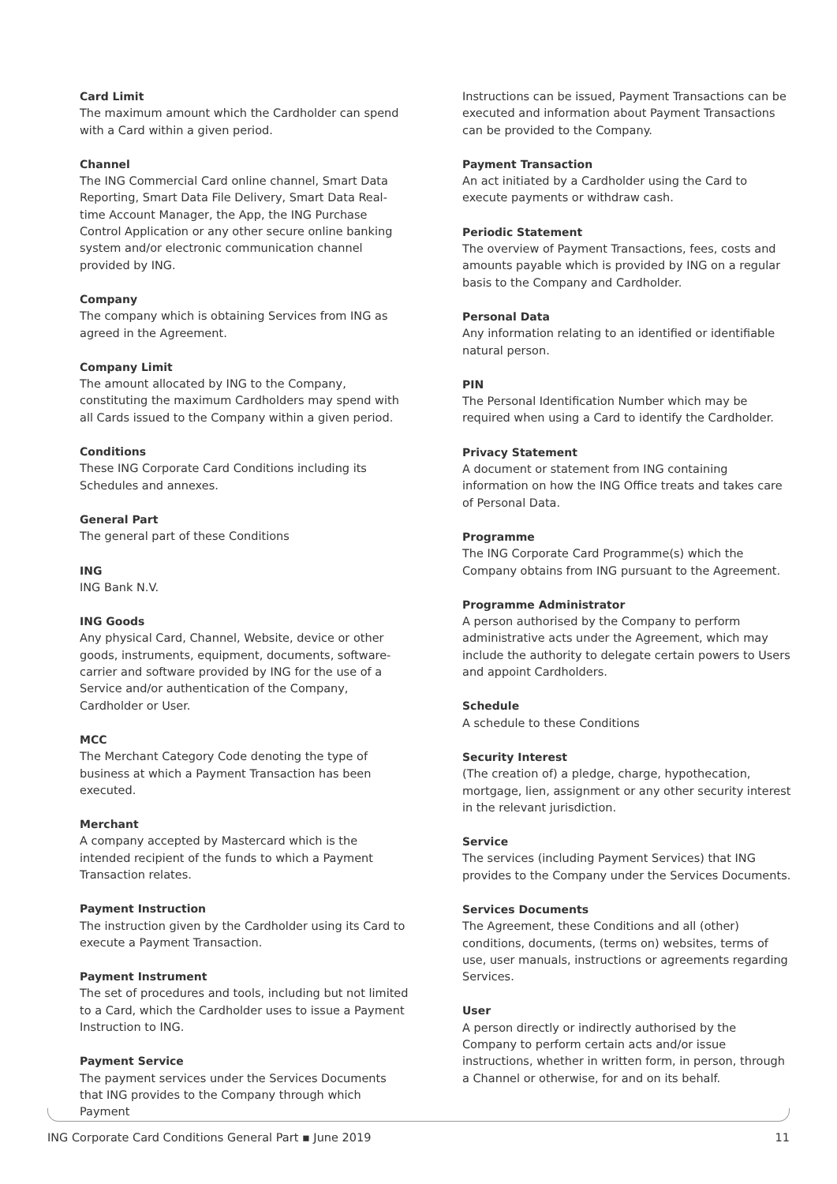Card Limit
The maximum amount which the Cardholder can spend with a Card within a given period.
Channel
The ING Commercial Card online channel, Smart Data Reporting, Smart Data File Delivery, Smart Data Real-time Account Manager, the App, the ING Purchase Control Application or any other secure online banking system and/or electronic communication channel provided by ING.
Company
The company which is obtaining Services from ING as agreed in the Agreement.
Company Limit
The amount allocated by ING to the Company, constituting the maximum Cardholders may spend with all Cards issued to the Company within a given period.
Conditions
These ING Corporate Card Conditions including its Schedules and annexes.
General Part
The general part of these Conditions
ING
ING Bank N.V.
ING Goods
Any physical Card, Channel, Website, device or other goods, instruments, equipment, documents, software-carrier and software provided by ING for the use of a Service and/or authentication of the Company, Cardholder or User.
MCC
The Merchant Category Code denoting the type of business at which a Payment Transaction has been executed.
Merchant
A company accepted by Mastercard which is the intended recipient of the funds to which a Payment Transaction relates.
Payment Instruction
The instruction given by the Cardholder using its Card to execute a Payment Transaction.
Payment Instrument
The set of procedures and tools, including but not limited to a Card, which the Cardholder uses to issue a Payment Instruction to ING.
Payment Service
The payment services under the Services Documents that ING provides to the Company through which Payment
Instructions can be issued, Payment Transactions can be executed and information about Payment Transactions can be provided to the Company.
Payment Transaction
An act initiated by a Cardholder using the Card to execute payments or withdraw cash.
Periodic Statement
The overview of Payment Transactions, fees, costs and amounts payable which is provided by ING on a regular basis to the Company and Cardholder.
Personal Data
Any information relating to an identified or identifiable natural person.
PIN
The Personal Identification Number which may be required when using a Card to identify the Cardholder.
Privacy Statement
A document or statement from ING containing information on how the ING Office treats and takes care of Personal Data.
Programme
The ING Corporate Card Programme(s) which the Company obtains from ING pursuant to the Agreement.
Programme Administrator
A person authorised by the Company to perform administrative acts under the Agreement, which may include the authority to delegate certain powers to Users and appoint Cardholders.
Schedule
A schedule to these Conditions
Security Interest
(The creation of) a pledge, charge, hypothecation, mortgage, lien, assignment or any other security interest in the relevant jurisdiction.
Service
The services (including Payment Services) that ING provides to the Company under the Services Documents.
Services Documents
The Agreement, these Conditions and all (other) conditions, documents, (terms on) websites, terms of use, user manuals, instructions or agreements regarding Services.
User
A person directly or indirectly authorised by the Company to perform certain acts and/or issue instructions, whether in written form, in person, through a Channel or otherwise, for and on its behalf.
ING Corporate Card Conditions General Part ▪ June 2019 11